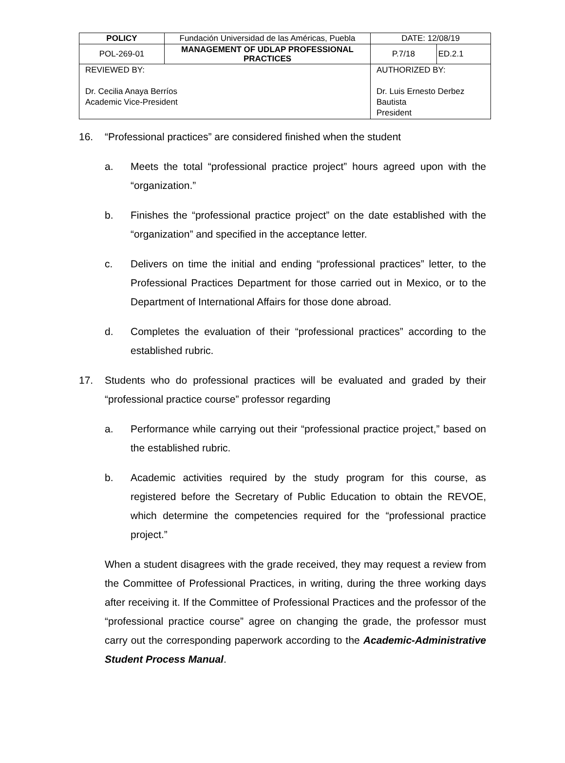| POLICY | Fundación Universidad de las Américas, Puebla | | DATE: 12/08/19 | |
| POL-269-01 | MANAGEMENT OF UDLAP PROFESSIONAL PRACTICES | | P.7/18 | ED.2.1 |
| REVIEWED BY: Dr. Cecilia Anaya Berríos Academic Vice-President | | AUTHORIZED BY: Dr. Luis Ernesto Derbez Bautista President | | |
16. “Professional practices” are considered finished when the student
a. Meets the total “professional practice project” hours agreed upon with the “organization.”
b. Finishes the “professional practice project” on the date established with the “organization” and specified in the acceptance letter.
c. Delivers on time the initial and ending “professional practices” letter, to the Professional Practices Department for those carried out in Mexico, or to the Department of International Affairs for those done abroad.
d. Completes the evaluation of their “professional practices” according to the established rubric.
17. Students who do professional practices will be evaluated and graded by their “professional practice course” professor regarding
a. Performance while carrying out their “professional practice project,” based on the established rubric.
b. Academic activities required by the study program for this course, as registered before the Secretary of Public Education to obtain the REVOE, which determine the competencies required for the “professional practice project.”
When a student disagrees with the grade received, they may request a review from the Committee of Professional Practices, in writing, during the three working days after receiving it. If the Committee of Professional Practices and the professor of the “professional practice course” agree on changing the grade, the professor must carry out the corresponding paperwork according to the Academic-Administrative Student Process Manual.